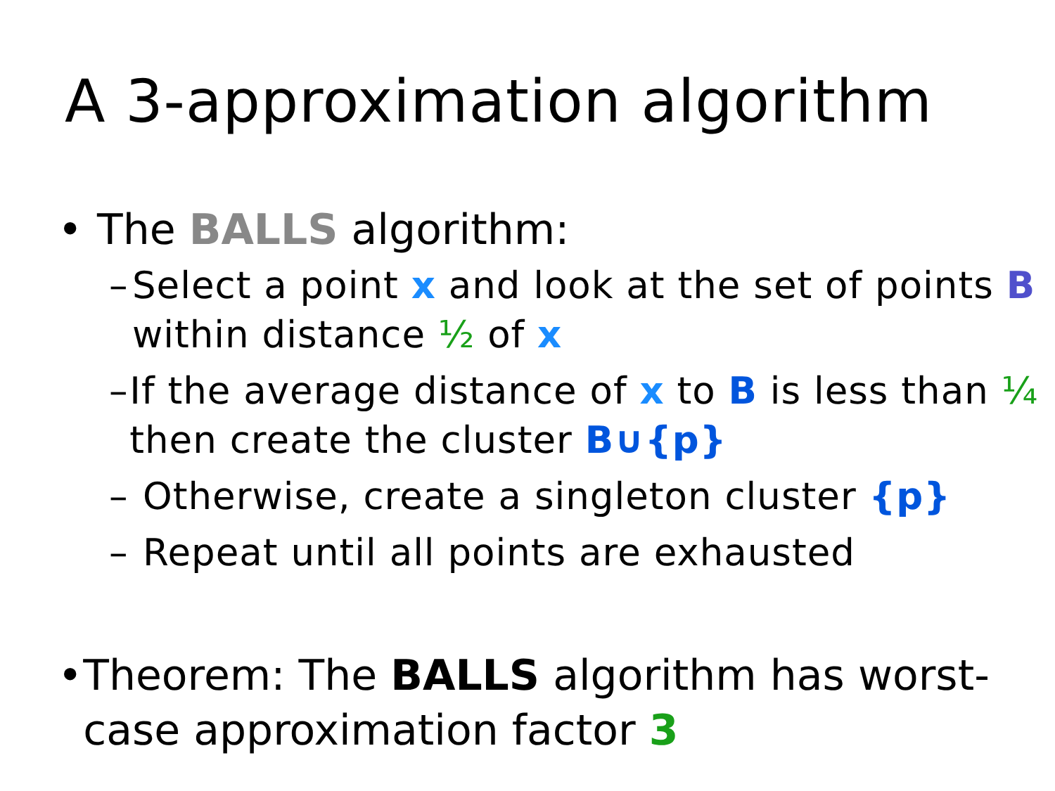A 3-approximation algorithm
• The BALLS algorithm:
– Select a point x and look at the set of points B within distance ½ of x
– If the average distance of x to B is less than ¼ then create the cluster B∪{p}
– Otherwise, create a singleton cluster {p}
– Repeat until all points are exhausted
• Theorem: The BALLS algorithm has worst-case approximation factor 3